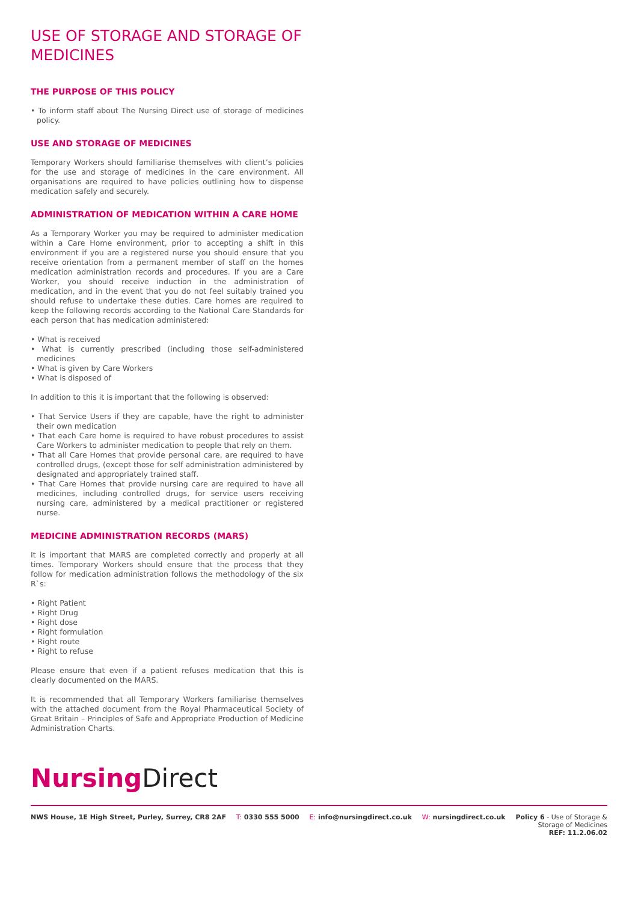USE OF STORAGE AND STORAGE OF MEDICINES
THE PURPOSE OF THIS POLICY
• To inform staff about The Nursing Direct use of storage of medicines policy.
USE AND STORAGE OF MEDICINES
Temporary Workers should familiarise themselves with client’s policies for the use and storage of medicines in the care environment. All organisations are required to have policies outlining how to dispense medication safely and securely.
ADMINISTRATION OF MEDICATION WITHIN A CARE HOME
As a Temporary Worker you may be required to administer medication within a Care Home environment, prior to accepting a shift in this environment if you are a registered nurse you should ensure that you receive orientation from a permanent member of staff on the homes medication administration records and procedures. If you are a Care Worker, you should receive induction in the administration of medication, and in the event that you do not feel suitably trained you should refuse to undertake these duties. Care homes are required to keep the following records according to the National Care Standards for each person that has medication administered:
• What is received
• What is currently prescribed (including those self-administered medicines
• What is given by Care Workers
• What is disposed of
In addition to this it is important that the following is observed:
• That Service Users if they are capable, have the right to administer their own medication
• That each Care home is required to have robust procedures to assist Care Workers to administer medication to people that rely on them.
• That all Care Homes that provide personal care, are required to have controlled drugs, (except those for self administration administered by designated and appropriately trained staff.
• That Care Homes that provide nursing care are required to have all medicines, including controlled drugs, for service users receiving nursing care, administered by a medical practitioner or registered nurse.
MEDICINE ADMINISTRATION RECORDS (MARS)
It is important that MARS are completed correctly and properly at all times. Temporary Workers should ensure that the process that they follow for medication administration follows the methodology of the six R`s:
• Right Patient
• Right Drug
• Right dose
• Right formulation
• Right route
• Right to refuse
Please ensure that even if a patient refuses medication that this is clearly documented on the MARS.
It is recommended that all Temporary Workers familiarise themselves with the attached document from the Royal Pharmaceutical Society of Great Britain – Principles of Safe and Appropriate Production of Medicine Administration Charts.
Nursing Direct
NWS House, 1E High Street, Purley, Surrey, CR8 2AF
T: 0330 555 5000 E: info@nursingdirect.co.uk W: nursingdirect.co.uk Policy 6 - Use of Storage &
Storage of Medicines
REF: 11.2.06.02